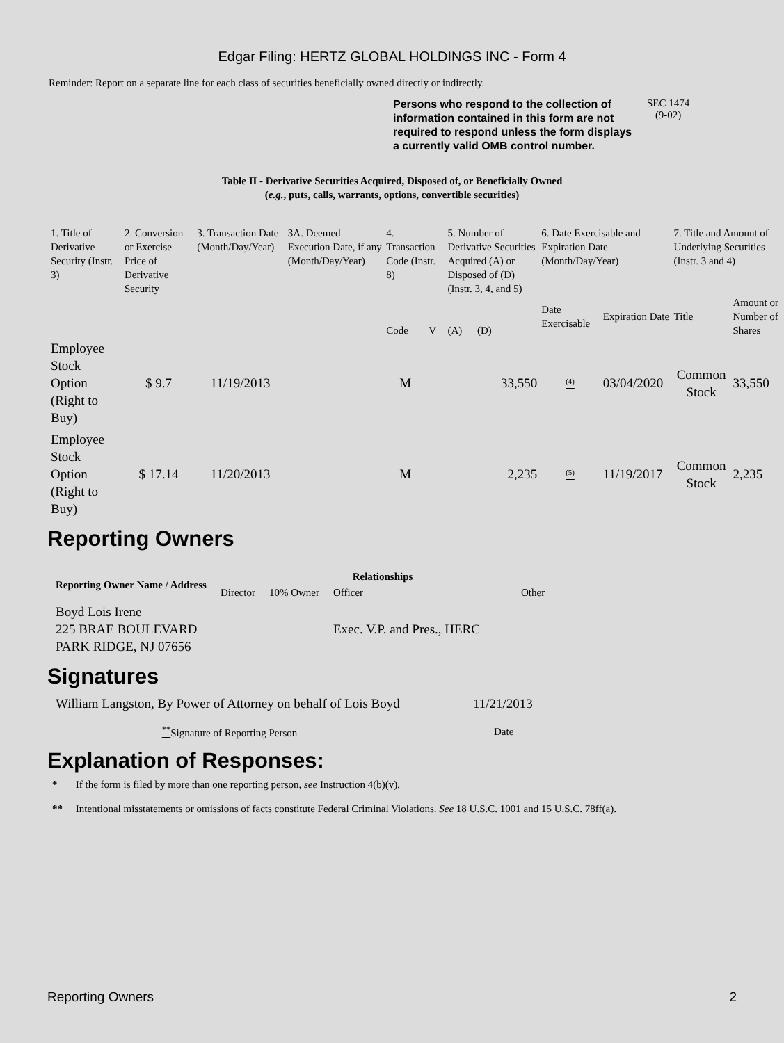Edgar Filing: HERTZ GLOBAL HOLDINGS INC - Form 4
Reminder: Report on a separate line for each class of securities beneficially owned directly or indirectly.
Persons who respond to the collection of information contained in this form are not required to respond unless the form displays a currently valid OMB control number.
SEC 1474
(9-02)
Table II - Derivative Securities Acquired, Disposed of, or Beneficially Owned
(e.g., puts, calls, warrants, options, convertible securities)
| 1. Title of Derivative Security (Instr. 3) | 2. Conversion or Exercise Price of Derivative Security | 3. Transaction Date (Month/Day/Year) | 3A. Deemed Execution Date, if any (Month/Day/Year) | 4. Transaction Code (Instr. 8) | | 5. Number of Derivative Securities Acquired (A) or Disposed of (D) (Instr. 3, 4, and 5) | | 6. Date Exercisable and Expiration Date (Month/Day/Year) | | 7. Title and Amount of Underlying Securities (Instr. 3 and 4) | |
| --- | --- | --- | --- | --- | --- | --- | --- | --- | --- | --- | --- |
| | | | | Code | V | (A) | (D) | Date Exercisable | Expiration Date | Title | Amount or Number of Shares |
| Employee Stock Option (Right to Buy) | $ 9.7 | 11/19/2013 | | M | | | 33,550 | <sup>(4)</sup> | 03/04/2020 | Common Stock | 33,550 |
| Employee Stock Option (Right to Buy) | $ 17.14 | 11/20/2013 | | M | | | 2,235 | <sup>(5)</sup> | 11/19/2017 | Common Stock | 2,235 |
Reporting Owners
| Reporting Owner Name / Address | Relationships | | | |
| --- | --- | --- | --- | --- |
| | Director | 10% Owner | Officer | Other |
| Boyd Lois Irene 225 BRAE BOULEVARD PARK RIDGE, NJ 07656 | | | Exec. V.P. and Pres., HERC | |
Signatures
| William Langston, By Power of Attorney on behalf of Lois Boyd | 11/21/2013 |
| <sup>**</sup> Signature of Reporting Person | Date |
Explanation of Responses:
* If the form is filed by more than one reporting person, see Instruction 4(b)(v).
** Intentional misstatements or omissions of facts constitute Federal Criminal Violations. See 18 U.S.C. 1001 and 15 U.S.C. 78ff(a).
Reporting Owners 2